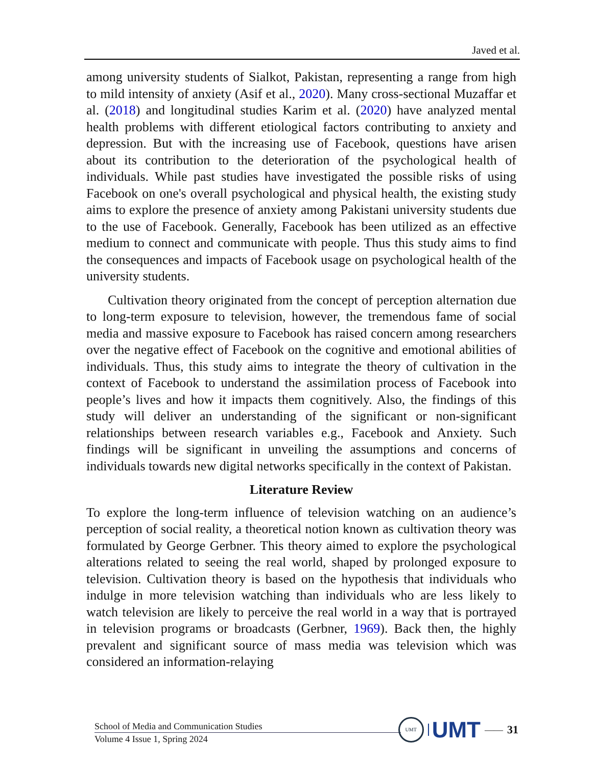Javed et al.
among university students of Sialkot, Pakistan, representing a range from high to mild intensity of anxiety (Asif et al., 2020). Many cross-sectional Muzaffar et al. (2018) and longitudinal studies Karim et al. (2020) have analyzed mental health problems with different etiological factors contributing to anxiety and depression. But with the increasing use of Facebook, questions have arisen about its contribution to the deterioration of the psychological health of individuals. While past studies have investigated the possible risks of using Facebook on one's overall psychological and physical health, the existing study aims to explore the presence of anxiety among Pakistani university students due to the use of Facebook. Generally, Facebook has been utilized as an effective medium to connect and communicate with people. Thus this study aims to find the consequences and impacts of Facebook usage on psychological health of the university students.
Cultivation theory originated from the concept of perception alternation due to long-term exposure to television, however, the tremendous fame of social media and massive exposure to Facebook has raised concern among researchers over the negative effect of Facebook on the cognitive and emotional abilities of individuals. Thus, this study aims to integrate the theory of cultivation in the context of Facebook to understand the assimilation process of Facebook into people’s lives and how it impacts them cognitively. Also, the findings of this study will deliver an understanding of the significant or non-significant relationships between research variables e.g., Facebook and Anxiety. Such findings will be significant in unveiling the assumptions and concerns of individuals towards new digital networks specifically in the context of Pakistan.
Literature Review
To explore the long-term influence of television watching on an audience’s perception of social reality, a theoretical notion known as cultivation theory was formulated by George Gerbner. This theory aimed to explore the psychological alterations related to seeing the real world, shaped by prolonged exposure to television. Cultivation theory is based on the hypothesis that individuals who indulge in more television watching than individuals who are less likely to watch television are likely to perceive the real world in a way that is portrayed in television programs or broadcasts (Gerbner, 1969). Back then, the highly prevalent and significant source of mass media was television which was considered an information-relaying
School of Media and Communication Studies
Volume 4 Issue 1, Spring 2024
UMT
UMT —— 31